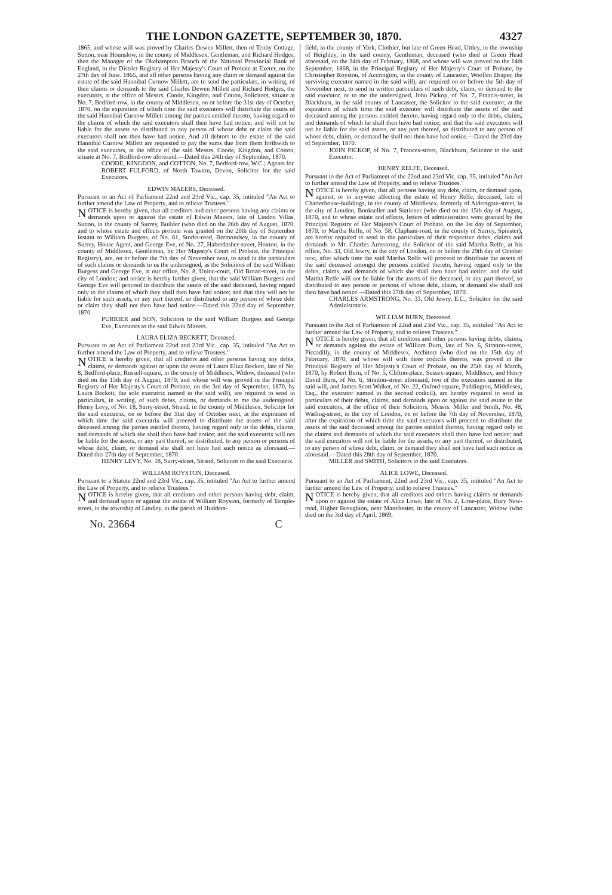THE LONDON GAZETTE, SEPTEMBER 30, 1870. 4327
1865, and whose will was proved by Charles Dewen Millett, then of Tenby Cottage, Sutton, near Hounslow, in the county of Middlesex, Gentleman, and Richard Hodges, then the Manager of the Okehampton Branch of the National Provincial Bank of England, in the District Registry of Her Majesty's Court of Probate at Exeter, on the 27th day of June. 1865, and all other persons having any claim or demand against the estate of the said Hannibal Curnow Millett, are to send the particulars, in writing, of their claims or demands to the said Charles Dewen Millett and Richard Hodges, the executors, at the office of Messrs. Coode, Kingdon, and Cotton, Solicitors, situate at No. 7, Bedford-row, in the county of Middlesex, on or before the 31st day of October, 1870, on the expiration of which time the said executors will distribute the assets of the said Hannibal Curnow Millett among the parties entitled thereto, having regard to the claims of which the said executors shall then have had notice; and will not be liable for the assets so distributed to any person of whose debt or claim the said executors shall not then have had notice. And all debtors to the estate of the said Hannibal Curnow Millett are requested to pay the sums due from them forthwith to the said executors, at the office of the said Messrs. Coode, Kingdon, and Cotton, situate at No. 7, Bedford-row aforesaid.—Dated this 24th day of September, 1870.
COODE, KINGDON, and COTTON, No. 7, Bedford-row, W.C.; Agents for
ROBERT FULFORD, of North Tawton, Devon, Solicitor for the said Executors.
EDWIN MAEERS, Deceased.
Pursuant to an Act of Parliament 22nd and 23rd Vic., cap. 35, intituled "An Act to further amend the Law of Property, and to relieve Trustees."
NOTICE is hereby given, that all creditors and other persons having any claims or demands upon or against the estate of Edwin Maeers, late of Lindon Villas, Sutton, in the county of Surrey, Builder (who died on the 26th day of August, 1870, and to whose estate and effects probate was granted on the 20th day of September instant to William Burgess, of No. 61, Storks-road, Bermondsey, in the county of Surrey, House Agent, and George Eve, of No. 27, Haberdasher-street, Hoxton, in the county of Middlesex, Gentleman, by Her Majesty's Court of Probate, the Principal Registry), are, on or before the 7th day of November next, to send in the particulars of such claims or demands to us the undersigned, as the Solicitors of the said William Burgess and George Eve, at our office, No. 8, Union-court, Old Broad-street, in the city of London; and notice is hereby further given, that the said William Burgess and George Eve will proceed to distribute the assets of the said deceased, having regard only to the claims of which they shall then have had notice; and that they will not be liable for such assets, or any part thereof, so distributed to any person of whose debt or claim they shall not then have had notice.—Dated this 22nd day of September, 1870.
PURRIER and SON, Solicitors to the said William Burgess and George Eve, Executors to the said Edwin Maeers.
LAURA ELIZA BECKETT, Deceased.
Pursuant to an Act of Parliament 22nd and 23rd Vic., cap. 35, intituled "An Act to further amend the Law of Property, and to relieve Trustees."
NOTICE is hereby given, that all creditors and other persons having any debts, claims, or demands against or upon the estate of Laura Eliza Beckett, late of No. 8, Bedford-place, Russell-square, in the county of Middlesex, Widow, deceased (who died on the 15th day of August, 1870, and whose will was proved in the Principal Registry of Her Majesty's Court of Probate, on the 3rd day of September, 1870, by Laura Beckett, the sole executrix named in the said will), are required to send in particulars, in writing, of such debts, claims, or demands to me the undersigned, Henry Levy, of No. 18, Surry-street, Strand, in the county of Middlesex, Solicitor for the said executrix, on or before the 31st day of October next, at the expiration of which time the said executrix will proceed to distribute the assets of the said deceased among the parties entitled thereto, having regard only to the debts, claims, and demands of which she shall then have had notice; and the said executrix will not be liable for the assets, or any part thereof, so distributed, to any person or persons of whose debt, claim, or demand she shall not have had such notice as aforesaid.—Dated this 27th day of September, 1870.
HENRY LEVY, No. 18, Surry-street, Strand, Solicitor to the said Executrix.
WILLIAM ROYSTON, Deceased.
Pursuant to a Statute 22nd and 23rd Vic., cap. 35, intituled "An Act to further amend the Law of Property, and to relieve Trustees."
NOTICE is hereby given, that all creditors and other persons having debt, claim, and demand upon or against the estate of William Royston, formerly of Temple-street, in the township of Lindley, in the parish of Hudders-
field, in the county of York, Clothier, but late of Green Head, Uttley, in the township of Heighley, in the said county, Gentleman, deceased (who died at Green Head aforesaid, on the 24th day of February, 1868, and whose will was proved on the 14th September, 1868, in the Principal Registry of Her Majesty's Court of Probate, by Christopher Royston, of Accrington, in the county of Lancaster, Woollen Draper, the surviving executor named in the said will), are required on or before the 5th day of November next, to send in written particulars of such debt, claim, or demand to the said executor, or to me the undersigned, John Pickop, of No. 7, Francis-street, in Blackburn, in the said county of Lancaster, the Solicitor to the said executor, at the expiration of which time the said executor will distribute the assets of the said deceased among the persons entitled thereto, having regard only to the debts, claims, and demands of which he shall then have had notice; and that the said executors will not be liable for the said assets, or any part thereof, so distributed to any person of whose debt, claim, or demand he shall not then have had notice.—Dated the 23rd day of September, 1870.
JOHN PICKOP, of No. 7, Frances-street, Blackburn, Solicitor to the said Executor.
HENRY RELFE, Deceased.
Pursuant to the Act of Parliament of the 22nd and 23rd Vic. cap. 35, intituled "An Act to further amend the Law of Property, and to relieve Trustees."
NOTICE is hereby given, that all persons having any debt, claim, or demand upon, against, or in anywise affecting the estate of Henry Relfe, deceased, late of Charterhouse-buildings, in the county of Middlesex, formerly of Aldersgate-street, in the city of London, Bookseller and Stationer (who died on the 15th day of August, 1870, and to whose estate and effects, letters of administration were granted by the Principal Registry of Her Majesty's Court of Probate, on the 1st day of September, 1870, to Martha Relfe, of No. 58, Clapham-road, in the county of Surrey, Spinster), are hereby required to send in the particulars of their respective debts, claims and demands to Mr. Charles Armstrong, the Solicitor of the said Martha Relfe, at his office, No. 33, Old Jewry, in the city of London, on or before the 29th day of October next, after which time the said Martha Relfe will proceed to distribute the assets of the said deceased amongst the persons entitled thereto, having regard only to the debts, claims, and demands of which she shall then have had notice; and the said Martha Relfe will not be liable for the assets of the deceased, or any part thereof, so distributed to any person or persons of whose debt, claim, or demand she shall not then have had notice.—Dated this 27th day of September, 1870.
CHARLES ARMSTRONG, No. 33, Old Jewry, E.C., Solicitor for the said Administratrix.
WILLIAM BURN, Deceased.
Pursuant to the Act of Parliament of 22nd and 23rd Vic., cap. 35, intituled "An Act to further amend the Law of Property, and to relieve Trustees."
NOTICE is hereby given, that all creditors and other persons having debts, claims, or demands against the estate of William Burn, late of No. 6, Stratton-street, Piccadilly, in the county of Middlesex, Architect (who died on the 15th day of February, 1870, and whose will with three codicils thereto, was proved in the Principal Registry of Her Majesty's Court of Probate, on the 25th day of March, 1870, by Robert Burn, of No. 5, Clifton-place, Sussex-square, Middlesex, and Henry David Burn, of No. 6, Stratton-street aforesaid, two of the executors named in the said will, and James Scott Walker, of No. 22, Oxford-square, Paddington, Middlesex, Esq., the executor named in the second codicil), are hereby required to send in particulars of their debts, claims, and demands upon or against the said estate to the said executors, at the office of their Solicitors, Messrs. Miller and Smith, No. 48, Watling-street, in the city of London, on or before the 7th day of November, 1870, after the expiration of which time the said executors will proceed to distribute the assets of the said deceased among the parties entitled thereto, having regard only to the claims and demands of which the said executors shall then have had notice; and the said executors will not be liable for the assets, or any part thereof, so distributed, to any person of whose debt, claim, or demand they shall not have had such notice as aforesaid.—Dated this 28th day of September, 1870.
MILLER and SMITH, Solicitors to the said Executors.
ALICE LOWE, Deceased.
Pursuant to an Act of Parliament, 22nd and 23rd Vic., cap. 35, intituled "An Act to further amend the Law of Property, and to relieve Trustees."
NOTICE is hereby given, that all creditors and others having claims or demands upon or against the estate of Alice Lowe, late of No. 2, Lime-place, Bury New-road, Higher Broughton, near Manchester, in the county of Lancaster, Widow (who died on the 3rd day of April, 1869,
No. 23664 C